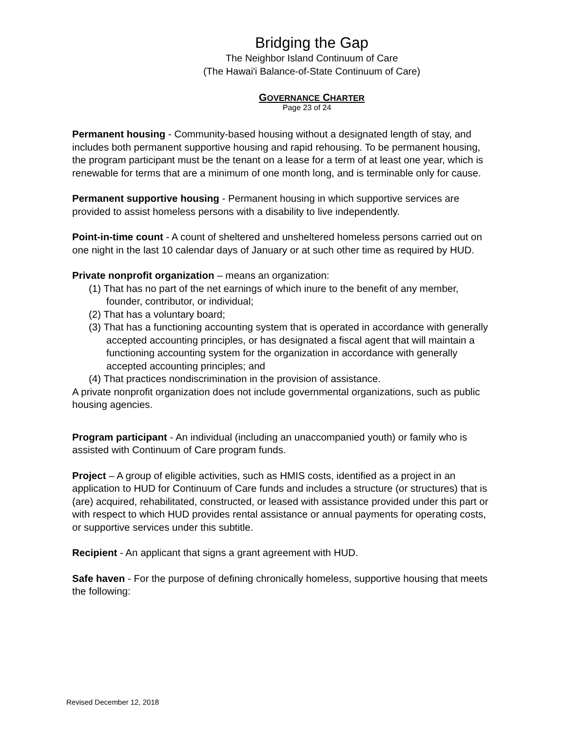Bridging the Gap
The Neighbor Island Continuum of Care
(The Hawai'i Balance-of-State Continuum of Care)
GOVERNANCE CHARTER
Page 23 of 24
Permanent housing - Community-based housing without a designated length of stay, and includes both permanent supportive housing and rapid rehousing. To be permanent housing, the program participant must be the tenant on a lease for a term of at least one year, which is renewable for terms that are a minimum of one month long, and is terminable only for cause.
Permanent supportive housing - Permanent housing in which supportive services are provided to assist homeless persons with a disability to live independently.
Point-in-time count - A count of sheltered and unsheltered homeless persons carried out on one night in the last 10 calendar days of January or at such other time as required by HUD.
Private nonprofit organization – means an organization:
(1) That has no part of the net earnings of which inure to the benefit of any member, founder, contributor, or individual;
(2) That has a voluntary board;
(3) That has a functioning accounting system that is operated in accordance with generally accepted accounting principles, or has designated a fiscal agent that will maintain a functioning accounting system for the organization in accordance with generally accepted accounting principles; and
(4) That practices nondiscrimination in the provision of assistance.
A private nonprofit organization does not include governmental organizations, such as public housing agencies.
Program participant - An individual (including an unaccompanied youth) or family who is assisted with Continuum of Care program funds.
Project – A group of eligible activities, such as HMIS costs, identified as a project in an application to HUD for Continuum of Care funds and includes a structure (or structures) that is (are) acquired, rehabilitated, constructed, or leased with assistance provided under this part or with respect to which HUD provides rental assistance or annual payments for operating costs, or supportive services under this subtitle.
Recipient - An applicant that signs a grant agreement with HUD.
Safe haven - For the purpose of defining chronically homeless, supportive housing that meets the following:
Revised December 12, 2018